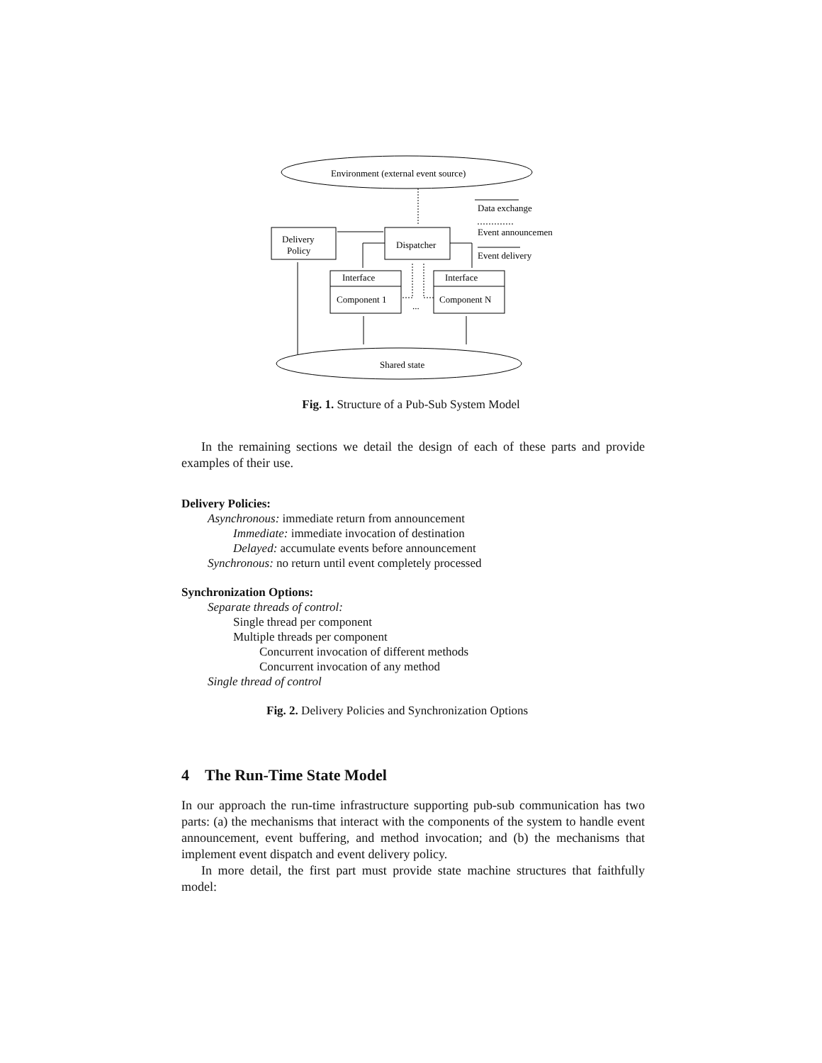Environment (external event source)
Delivery
Policy
Dispatcher
Interface
Component 1
Interface
Component N
...
Shared state
Data exchange
Event announcemen
Event delivery
Fig. 1. Structure of a Pub-Sub System Model
In the remaining sections we detail the design of each of these parts and provide examples of their use.
Delivery Policies:
Asynchronous: immediate return from announcement
Immediate: immediate invocation of destination
Delayed: accumulate events before announcement
Synchronous: no return until event completely processed
Synchronization Options:
Separate threads of control:
Single thread per component
Multiple threads per component
Concurrent invocation of different methods
Concurrent invocation of any method
Single thread of control
Fig. 2. Delivery Policies and Synchronization Options
4 The Run-Time State Model
In our approach the run-time infrastructure supporting pub-sub communication has two parts: (a) the mechanisms that interact with the components of the system to handle event announcement, event buffering, and method invocation; and (b) the mechanisms that implement event dispatch and event delivery policy.
In more detail, the first part must provide state machine structures that faithfully model: